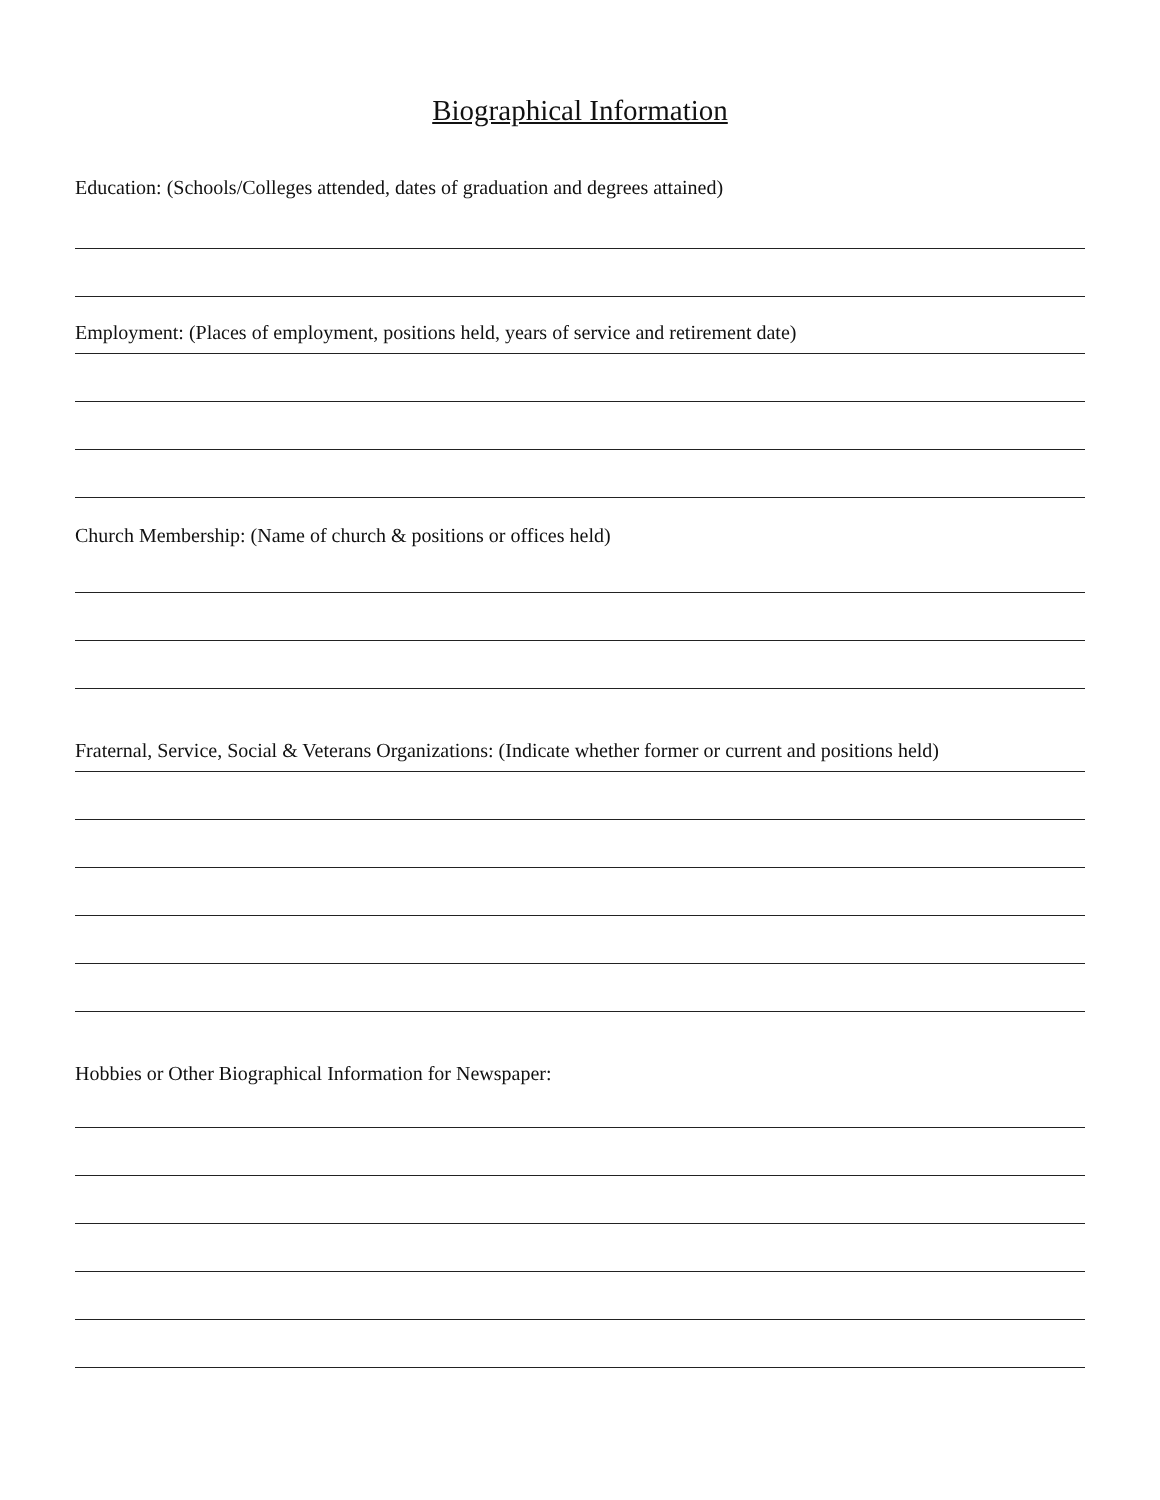Biographical Information
Education: (Schools/Colleges attended, dates of graduation and degrees attained)
Employment: (Places of employment, positions held, years of service and retirement date)
Church Membership: (Name of church & positions or offices held)
Fraternal, Service, Social & Veterans Organizations: (Indicate whether former or current and positions held)
Hobbies or Other Biographical Information for Newspaper: